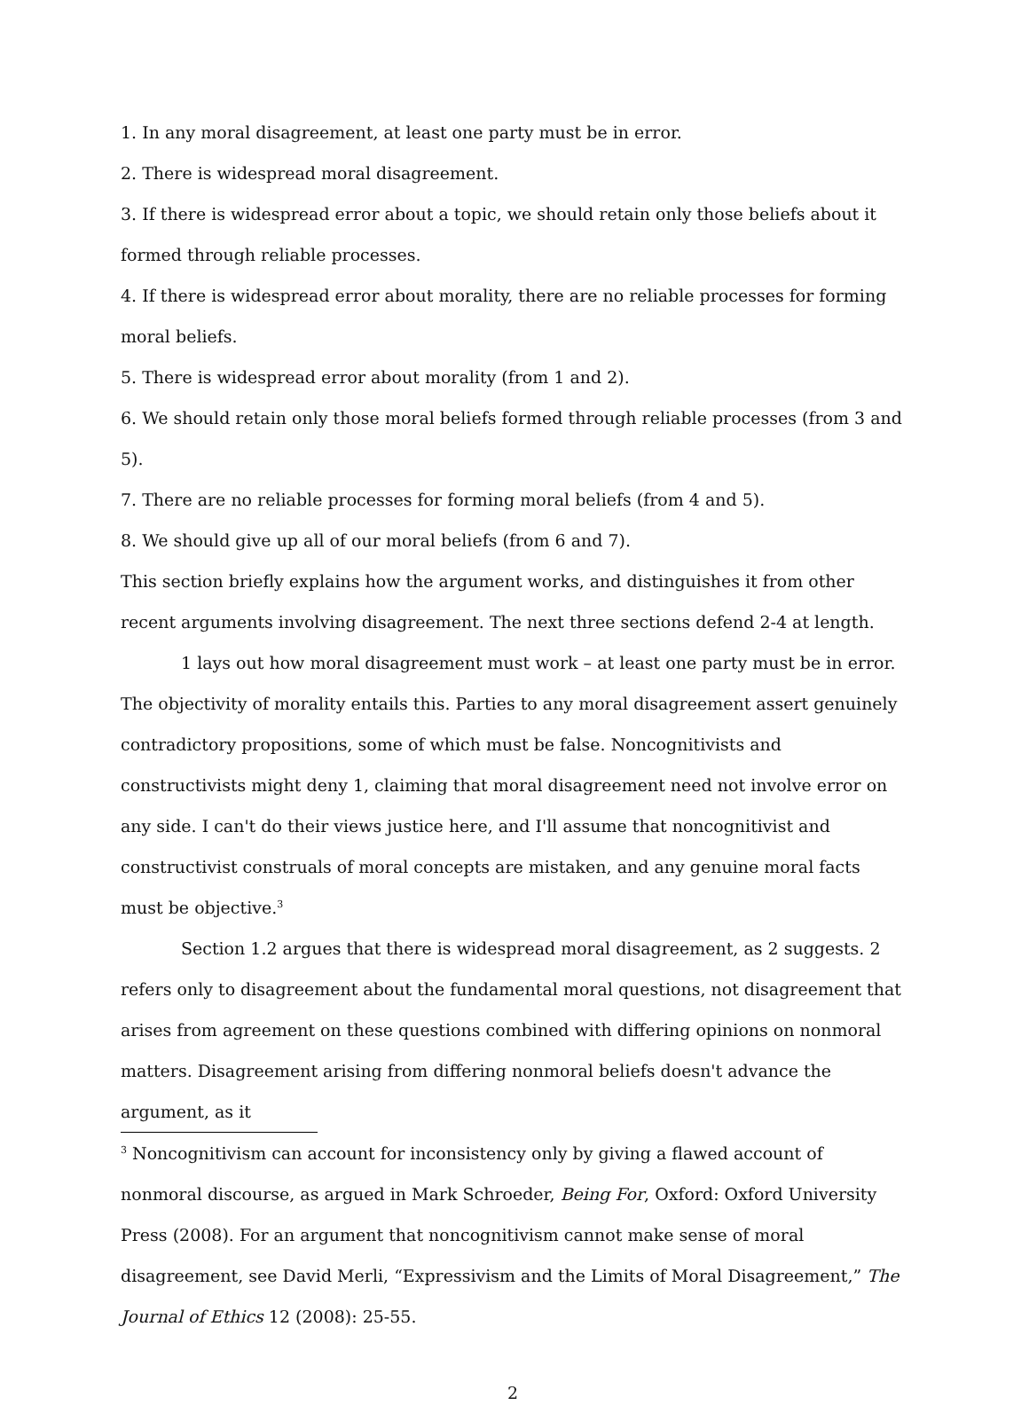1. In any moral disagreement, at least one party must be in error.
2. There is widespread moral disagreement.
3. If there is widespread error about a topic, we should retain only those beliefs about it formed through reliable processes.
4. If there is widespread error about morality, there are no reliable processes for forming moral beliefs.
5. There is widespread error about morality (from 1 and 2).
6. We should retain only those moral beliefs formed through reliable processes (from 3 and 5).
7. There are no reliable processes for forming moral beliefs (from 4 and 5).
8. We should give up all of our moral beliefs (from 6 and 7).
This section briefly explains how the argument works, and distinguishes it from other recent arguments involving disagreement. The next three sections defend 2-4 at length.
1 lays out how moral disagreement must work – at least one party must be in error. The objectivity of morality entails this. Parties to any moral disagreement assert genuinely contradictory propositions, some of which must be false. Noncognitivists and constructivists might deny 1, claiming that moral disagreement need not involve error on any side. I can't do their views justice here, and I'll assume that noncognitivist and constructivist construals of moral concepts are mistaken, and any genuine moral facts must be objective.<sup>3</sup>
Section 1.2 argues that there is widespread moral disagreement, as 2 suggests. 2 refers only to disagreement about the fundamental moral questions, not disagreement that arises from agreement on these questions combined with differing opinions on nonmoral matters. Disagreement arising from differing nonmoral beliefs doesn't advance the argument, as it
<sup>3</sup> Noncognitivism can account for inconsistency only by giving a flawed account of nonmoral discourse, as argued in Mark Schroeder, Being For, Oxford: Oxford University Press (2008). For an argument that noncognitivism cannot make sense of moral disagreement, see David Merli, “Expressivism and the Limits of Moral Disagreement,” The Journal of Ethics 12 (2008): 25-55.
2